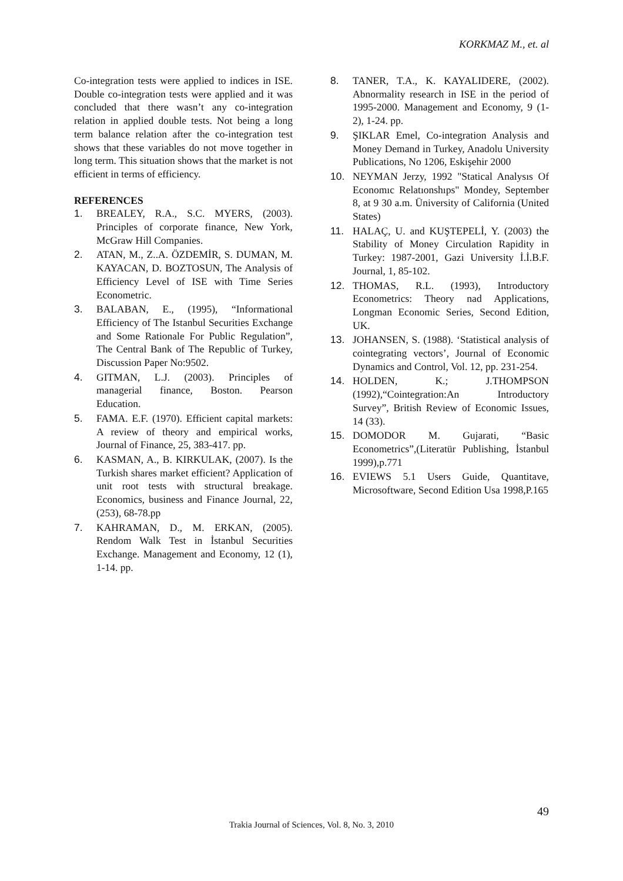KORKMAZ M., et. al
Co-integration tests were applied to indices in ISE. Double co-integration tests were applied and it was concluded that there wasn’t any co-integration relation in applied double tests. Not being a long term balance relation after the co-integration test shows that these variables do not move together in long term. This situation shows that the market is not efficient in terms of efficiency.
REFERENCES
1. BREALEY, R.A., S.C. MYERS, (2003). Principles of corporate finance, New York, McGraw Hill Companies.
2. ATAN, M., Z..A. ÖZDEMİR, S. DUMAN, M. KAYACAN, D. BOZTOSUN, The Analysis of Efficiency Level of ISE with Time Series Econometric.
3. BALABAN, E., (1995), “Informational Efficiency of The Istanbul Securities Exchange and Some Rationale For Public Regulation”, The Central Bank of The Republic of Turkey, Discussion Paper No:9502.
4. GITMAN, L.J. (2003). Principles of managerial finance, Boston. Pearson Education.
5. FAMA. E.F. (1970). Efficient capital markets: A review of theory and empirical works, Journal of Finance, 25, 383-417. pp.
6. KASMAN, A., B. KIRKULAK, (2007). Is the Turkish shares market efficient? Application of unit root tests with structural breakage. Economics, business and Finance Journal, 22, (253), 68-78.pp
7. KAHRAMAN, D., M. ERKAN, (2005). Rendom Walk Test in İstanbul Securities Exchange. Management and Economy, 12 (1), 1-14. pp.
8. TANER, T.A., K. KAYALIDERE, (2002). Abnormality research in ISE in the period of 1995-2000. Management and Economy, 9 (1-2), 1-24. pp.
9. ŞIKLAR Emel, Co-integration Analysis and Money Demand in Turkey, Anadolu University Publications, No 1206, Eskişehir 2000
10. NEYMAN Jerzy, 1992 "Statical Analysıs Of Economıc Relatıonshıps" Mondey, September 8, at 9 30 a.m. Üniversity of California (United States)
11. HALAÇ, U. and KUŞTEPELİ, Y. (2003) the Stability of Money Circulation Rapidity in Turkey: 1987-2001, Gazi University İ.İ.B.F. Journal, 1, 85-102.
12. THOMAS, R.L. (1993), Introductory Econometrics: Theory nad Applications, Longman Economic Series, Second Edition, UK.
13. JOHANSEN, S. (1988). ‘Statistical analysis of cointegrating vectors’, Journal of Economic Dynamics and Control, Vol. 12, pp. 231-254.
14. HOLDEN, K.; J.THOMPSON (1992),“Cointegration:An Introductory Survey”, British Review of Economic Issues, 14 (33).
15. DOMODOR M. Gujarati, “Basic Econometrics”,(Literatür Publishing, İstanbul 1999),p.771
16. EVIEWS 5.1 Users Guide, Quantitave, Microsoftware, Second Edition Usa 1998,P.165
49
Trakia Journal of Sciences, Vol. 8, No. 3, 2010